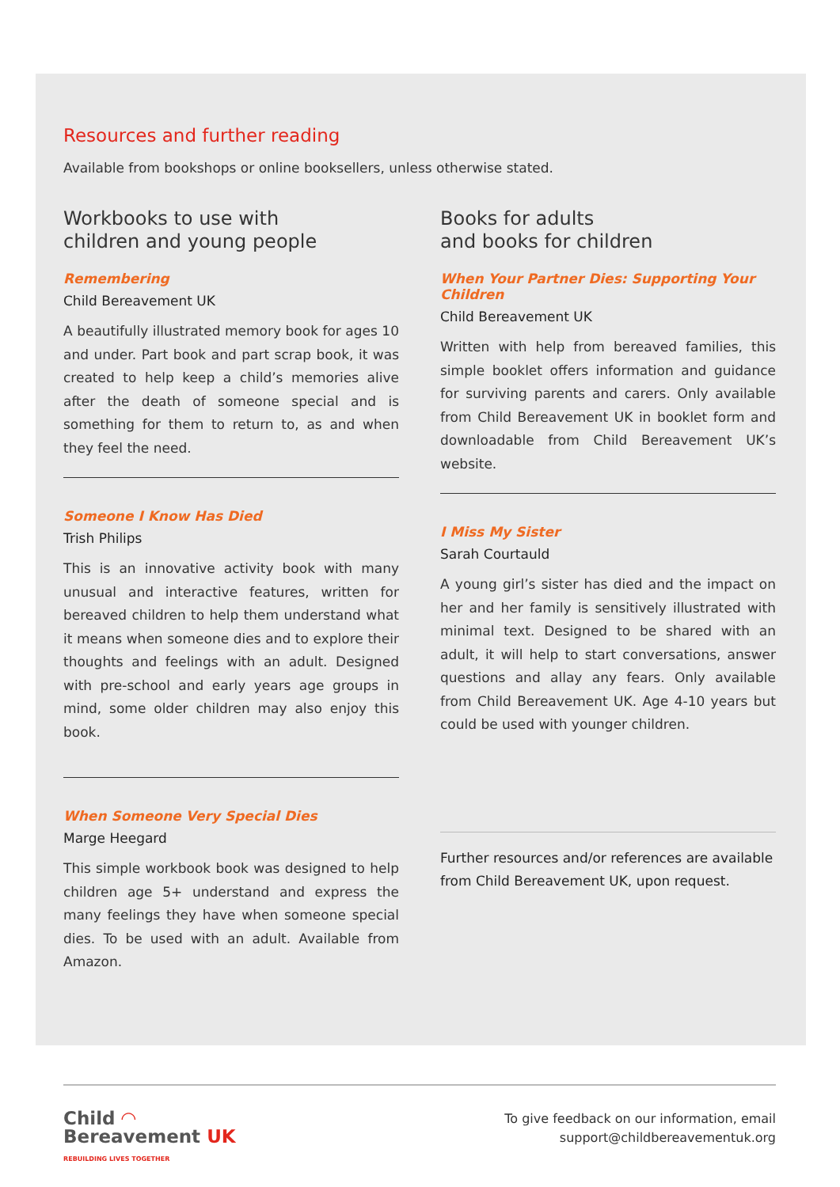Resources and further reading
Available from bookshops or online booksellers, unless otherwise stated.
Workbooks to use with
children and young people
Remembering
Child Bereavement UK
A beautifully illustrated memory book for ages 10 and under. Part book and part scrap book, it was created to help keep a child’s memories alive after the death of someone special and is something for them to return to, as and when they feel the need.
Someone I Know Has Died
Trish Philips
This is an innovative activity book with many unusual and interactive features, written for bereaved children to help them understand what it means when someone dies and to explore their thoughts and feelings with an adult. Designed with pre-school and early years age groups in mind, some older children may also enjoy this book.
When Someone Very Special Dies
Marge Heegard
This simple workbook book was designed to help children age 5+ understand and express the many feelings they have when someone special dies. To be used with an adult. Available from Amazon.
Books for adults
and books for children
When Your Partner Dies: Supporting Your Children
Child Bereavement UK
Written with help from bereaved families, this simple booklet offers information and guidance for surviving parents and carers. Only available from Child Bereavement UK in booklet form and downloadable from Child Bereavement UK’s website.
I Miss My Sister
Sarah Courtauld
A young girl’s sister has died and the impact on her and her family is sensitively illustrated with minimal text. Designed to be shared with an adult, it will help to start conversations, answer questions and allay any fears. Only available from Child Bereavement UK. Age 4-10 years but could be used with younger children.
Further resources and/or references are available from Child Bereavement UK, upon request.
Child ◠
Bereavement UK
REBUILDING LIVES TOGETHER
To give feedback on our information, email
support@childbereavementuk.org